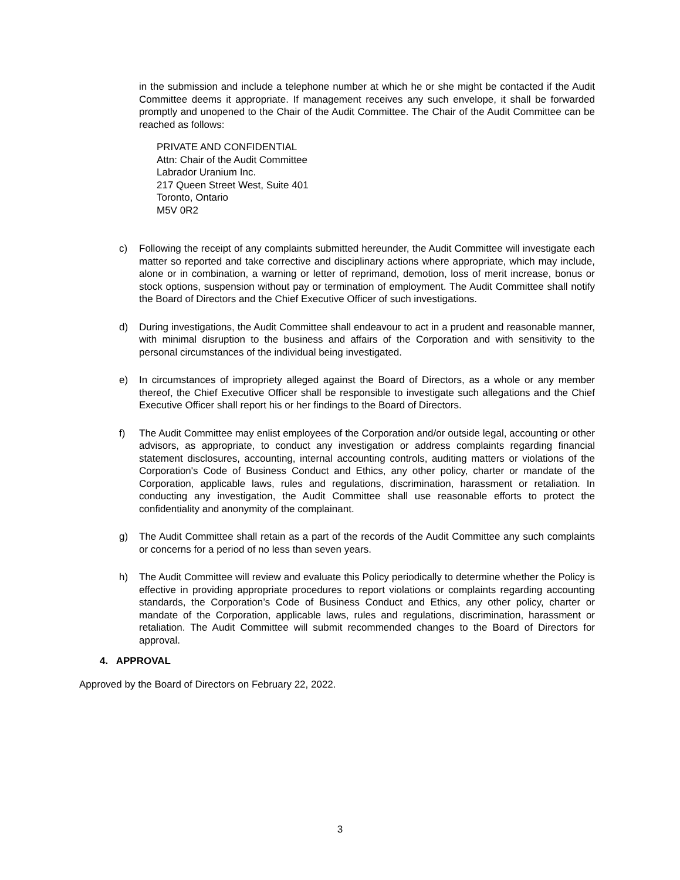in the submission and include a telephone number at which he or she might be contacted if the Audit Committee deems it appropriate. If management receives any such envelope, it shall be forwarded promptly and unopened to the Chair of the Audit Committee. The Chair of the Audit Committee can be reached as follows:
PRIVATE AND CONFIDENTIAL
Attn: Chair of the Audit Committee
Labrador Uranium Inc.
217 Queen Street West, Suite 401
Toronto, Ontario
M5V 0R2
c) Following the receipt of any complaints submitted hereunder, the Audit Committee will investigate each matter so reported and take corrective and disciplinary actions where appropriate, which may include, alone or in combination, a warning or letter of reprimand, demotion, loss of merit increase, bonus or stock options, suspension without pay or termination of employment. The Audit Committee shall notify the Board of Directors and the Chief Executive Officer of such investigations.
d) During investigations, the Audit Committee shall endeavour to act in a prudent and reasonable manner, with minimal disruption to the business and affairs of the Corporation and with sensitivity to the personal circumstances of the individual being investigated.
e) In circumstances of impropriety alleged against the Board of Directors, as a whole or any member thereof, the Chief Executive Officer shall be responsible to investigate such allegations and the Chief Executive Officer shall report his or her findings to the Board of Directors.
f) The Audit Committee may enlist employees of the Corporation and/or outside legal, accounting or other advisors, as appropriate, to conduct any investigation or address complaints regarding financial statement disclosures, accounting, internal accounting controls, auditing matters or violations of the Corporation's Code of Business Conduct and Ethics, any other policy, charter or mandate of the Corporation, applicable laws, rules and regulations, discrimination, harassment or retaliation. In conducting any investigation, the Audit Committee shall use reasonable efforts to protect the confidentiality and anonymity of the complainant.
g) The Audit Committee shall retain as a part of the records of the Audit Committee any such complaints or concerns for a period of no less than seven years.
h) The Audit Committee will review and evaluate this Policy periodically to determine whether the Policy is effective in providing appropriate procedures to report violations or complaints regarding accounting standards, the Corporation’s Code of Business Conduct and Ethics, any other policy, charter or mandate of the Corporation, applicable laws, rules and regulations, discrimination, harassment or retaliation. The Audit Committee will submit recommended changes to the Board of Directors for approval.
4. APPROVAL
Approved by the Board of Directors on February 22, 2022.
3